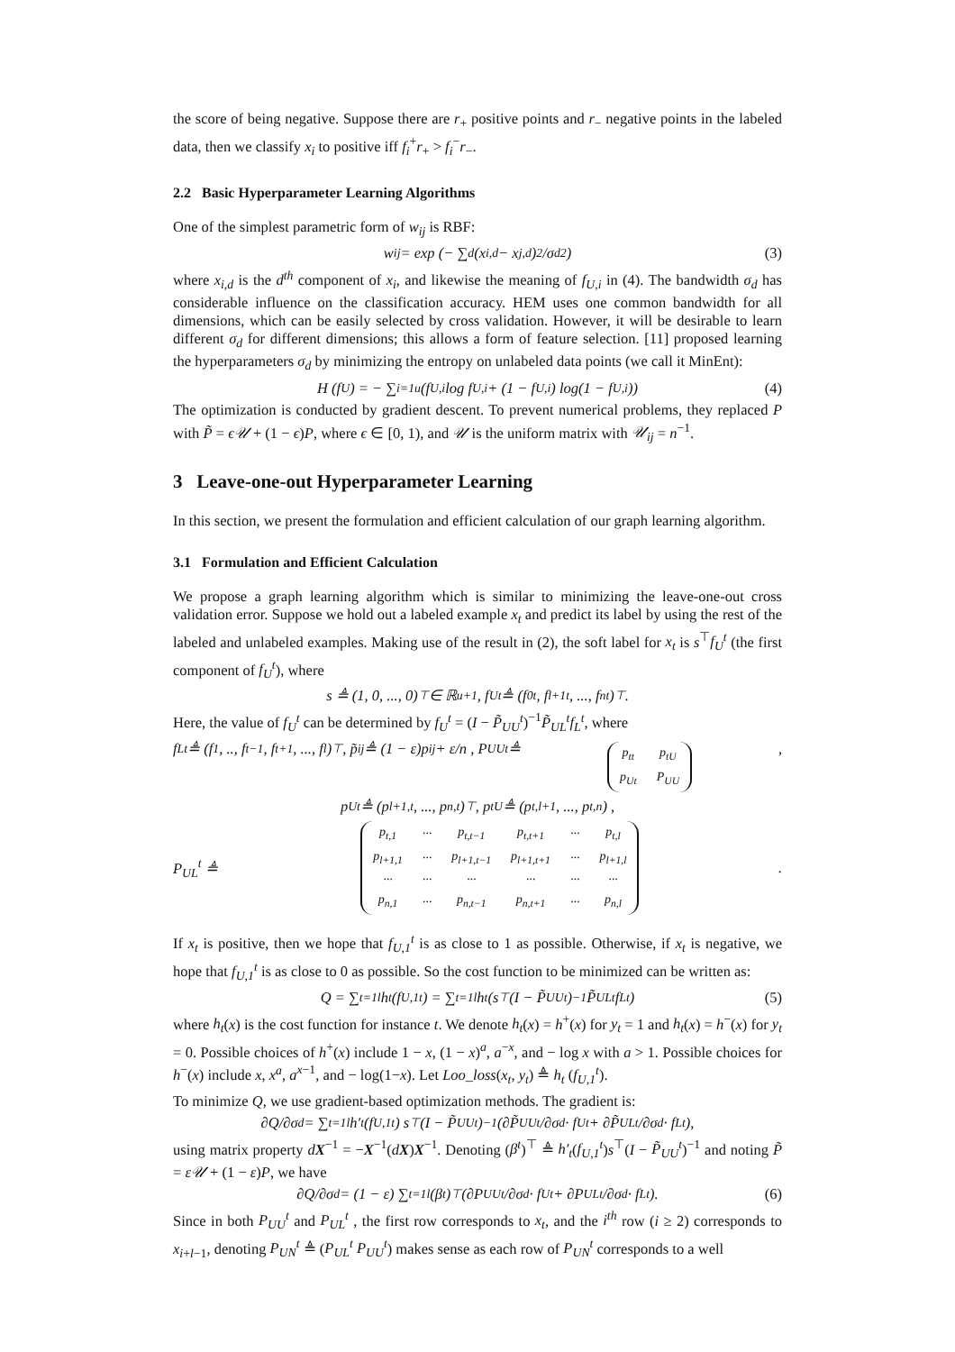the score of being negative. Suppose there are r<sub>+</sub> positive points and r<sub>−</sub> negative points in the labeled data, then we classify x<sub>i</sub> to positive iff f<sub>i</sub><sup>+</sup>r<sub>+</sub> > f<sub>i</sub><sup>−</sup>r<sub>−</sub>.
2.2 Basic Hyperparameter Learning Algorithms
One of the simplest parametric form of w<sub>ij</sub> is RBF:
w<sub>ij</sub> = exp (− ∑<sub>d</sub> (x<sub>i,d</sub> − x<sub>j,d</sub>)<sup>2</sup>/σ<sub>d</sub><sup>2</sup>) (3)
where x<sub>i,d</sub> is the d<sup>th</sup> component of x<sub>i</sub>, and likewise the meaning of f<sub>U,i</sub> in (4). The bandwidth σ<sub>d</sub> has considerable influence on the classification accuracy. HEM uses one common bandwidth for all dimensions, which can be easily selected by cross validation. However, it will be desirable to learn different σ<sub>d</sub> for different dimensions; this allows a form of feature selection. [11] proposed learning the hyperparameters σ<sub>d</sub> by minimizing the entropy on unlabeled data points (we call it MinEnt):
H (f<sub>U</sub>) = − ∑<sub>i=1</sub><sup>u</sup> (f<sub>U,i</sub> log f<sub>U,i</sub> + (1 − f<sub>U,i</sub>) log(1 − f<sub>U,i</sub>)) (4)
The optimization is conducted by gradient descent. To prevent numerical problems, they replaced P with P̃ = ϵ𝒰 + (1 − ϵ)P, where ϵ ∈ [0, 1), and 𝒰 is the uniform matrix with 𝒰<sub>ij</sub> = n<sup>−1</sup>.
3 Leave-one-out Hyperparameter Learning
In this section, we present the formulation and efficient calculation of our graph learning algorithm.
3.1 Formulation and Efficient Calculation
We propose a graph learning algorithm which is similar to minimizing the leave-one-out cross validation error. Suppose we hold out a labeled example x<sub>t</sub> and predict its label by using the rest of the labeled and unlabeled examples. Making use of the result in (2), the soft label for x<sub>t</sub> is s<sup>⊤</sup>f<sub>U</sub><sup>t</sup> (the first component of f<sub>U</sub><sup>t</sup>), where
s ≜ (1, 0, ..., 0)<sup>⊤</sup> ∈ ℝ<sup>u+1</sup> , f<sub>U</sub><sup>t</sup> ≜ (f<sub>0</sub><sup>t</sup>, f<sub>l+1</sub><sup>t</sup>, ..., f<sub>n</sub><sup>t</sup>)<sup>⊤</sup>.
Here, the value of f<sub>U</sub><sup>t</sup> can be determined by f<sub>U</sub><sup>t</sup> = (I − P̃<sub>UU</sub><sup>t</sup>)<sup>−1</sup>P̃<sub>UL</sub><sup>t</sup>f<sub>L</sub><sup>t</sup>, where
f<sub>L</sub><sup>t</sup> ≜ (f<sub>1</sub>, .., f<sub>t−1</sub>, f<sub>t+1</sub>, ..., f<sub>l</sub>)<sup>⊤</sup>, p̃<sub>ij</sub> ≜ (1 − ε)p<sub>ij</sub> + ε/n , P<sub>UU</sub><sup>t</sup> ≜
| p<sub>tt</sub> | p<sub>tU</sub> |
| p<sub>Ut</sub> | P<sub>UU</sub> |
,
p<sub>Ut</sub> ≜ (p<sub>l+1,t</sub>, ..., p<sub>n,t</sub>)<sup>⊤</sup> , p<sub>tU</sub> ≜ (p<sub>t,l+1</sub>, ..., p<sub>t,n</sub>) ,
P<sub>UL</sub><sup>t</sup> ≜
| p<sub>t,1</sub> | ··· | p<sub>t,t−1</sub> | p<sub>t,t+1</sub> | ··· | p<sub>t,l</sub> |
| p<sub>l+1,1</sub> | ··· | p<sub>l+1,t−1</sub> | p<sub>l+1,t+1</sub> | ··· | p<sub>l+1,l</sub> |
| ··· | ··· | ··· | ··· | ··· | ··· |
| p<sub>n,1</sub> | ··· | p<sub>n,t−1</sub> | p<sub>n,t+1</sub> | ··· | p<sub>n,l</sub> |
.
If x<sub>t</sub> is positive, then we hope that f<sub>U,1</sub><sup>t</sup> is as close to 1 as possible. Otherwise, if x<sub>t</sub> is negative, we hope that f<sub>U,1</sub><sup>t</sup> is as close to 0 as possible. So the cost function to be minimized can be written as:
Q = ∑<sub>t=1</sub><sup>l</sup> h<sub>t</sub> (f<sub>U,1</sub><sup>t</sup>) = ∑<sub>t=1</sub><sup>l</sup> h<sub>t</sub> (s<sup>⊤</sup>(I − P̃<sub>UU</sub><sup>t</sup>)<sup>−1</sup>P̃<sub>UL</sub><sup>t</sup>f<sub>L</sub><sup>t</sup>) (5)
where h<sub>t</sub>(x) is the cost function for instance t. We denote h<sub>t</sub>(x) = h<sup>+</sup>(x) for y<sub>t</sub> = 1 and h<sub>t</sub>(x) = h<sup>−</sup>(x) for y<sub>t</sub> = 0. Possible choices of h<sup>+</sup>(x) include 1 − x, (1 − x)<sup>a</sup>, a<sup>−x</sup>, and − log x with a > 1. Possible choices for h<sup>−</sup>(x) include x, x<sup>a</sup>, a<sup>x−1</sup>, and − log(1−x). Let Loo_loss(x<sub>t</sub>, y<sub>t</sub>) ≜ h<sub>t</sub> (f<sub>U,1</sub><sup>t</sup>).
To minimize Q, we use gradient-based optimization methods. The gradient is:
∂Q/∂σ<sub>d</sub> = ∑<sub>t=1</sub><sup>l</sup> h′<sub>t</sub> (f<sub>U,1</sub><sup>t</sup>) s<sup>⊤</sup>(I − P̃<sub>UU</sub><sup>t</sup>)<sup>−1</sup> (∂P̃<sub>UU</sub><sup>t</sup>/∂σ<sub>d</sub> · f<sub>U</sub><sup>t</sup> + ∂P̃<sub>UL</sub><sup>t</sup>/∂σ<sub>d</sub> · f<sub>L</sub><sup>t</sup>),
using matrix property dX<sup>−1</sup> = −X<sup>−1</sup>(dX)X<sup>−1</sup>. Denoting (β<sup>t</sup>)<sup>⊤</sup> ≜ h′<sub>t</sub>(f<sub>U,1</sub><sup>t</sup>)s<sup>⊤</sup>(I − P̃<sub>UU</sub><sup>t</sup>)<sup>−1</sup> and noting P̃ = ε𝒰 + (1 − ε)P, we have
∂Q/∂σ<sub>d</sub> = (1 − ε) ∑<sub>t=1</sub><sup>l</sup> (β<sup>t</sup>)<sup>⊤</sup> (∂P<sub>UU</sub><sup>t</sup>/∂σ<sub>d</sub> · f<sub>U</sub><sup>t</sup> + ∂P<sub>UL</sub><sup>t</sup>/∂σ<sub>d</sub> · f<sub>L</sub><sup>t</sup>). (6)
Since in both P<sub>UU</sub><sup>t</sup> and P<sub>UL</sub><sup>t</sup> , the first row corresponds to x<sub>t</sub>, and the i<sup>th</sup> row (i ≥ 2) corresponds to x<sub>i+l−1</sub>, denoting P<sub>UN</sub><sup>t</sup> ≜ (P<sub>UL</sub><sup>t</sup> P<sub>UU</sub><sup>t</sup>) makes sense as each row of P<sub>UN</sub><sup>t</sup> corresponds to a well